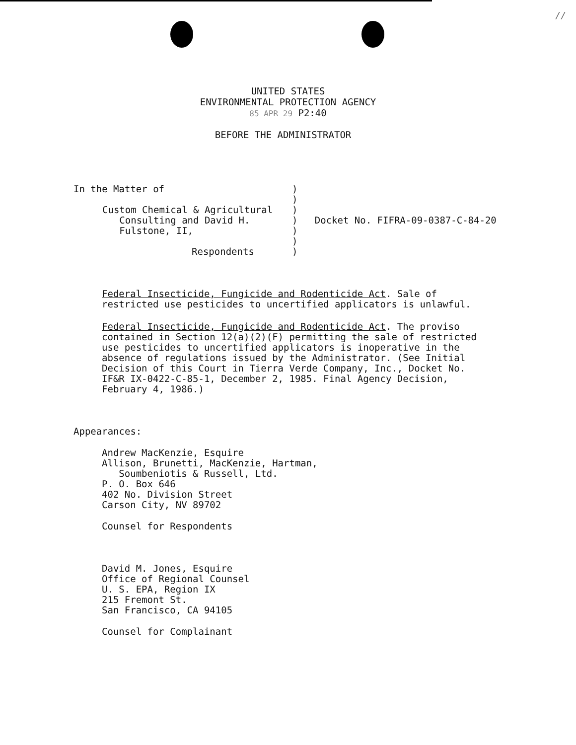//
UNITED STATES
ENVIRONMENTAL PROTECTION AGENCY 85 APR 29 P2:40
BEFORE THE ADMINISTRATOR
In the Matter of
Custom Chemical & Agricultural
Consulting and David H.
Fulstone, II,
Respondents
)
)
)
) Docket No. FIFRA-09-0387-C-84-20
)
)
)
Federal Insecticide, Fungicide and Rodenticide Act. Sale of restricted use pesticides to uncertified applicators is unlawful.
Federal Insecticide, Fungicide and Rodenticide Act. The proviso contained in Section 12(a)(2)(F) permitting the sale of restricted use pesticides to uncertified applicators is inoperative in the absence of regulations issued by the Administrator. (See Initial Decision of this Court in Tierra Verde Company, Inc., Docket No. IF&R IX-0422-C-85-1, December 2, 1985. Final Agency Decision, February 4, 1986.)
Appearances:
Andrew MacKenzie, Esquire
Allison, Brunetti, MacKenzie, Hartman,
Soumbeniotis & Russell, Ltd.
P. O. Box 646
402 No. Division Street
Carson City, NV 89702
Counsel for Respondents
David M. Jones, Esquire
Office of Regional Counsel
U. S. EPA, Region IX
215 Fremont St.
San Francisco, CA 94105
Counsel for Complainant